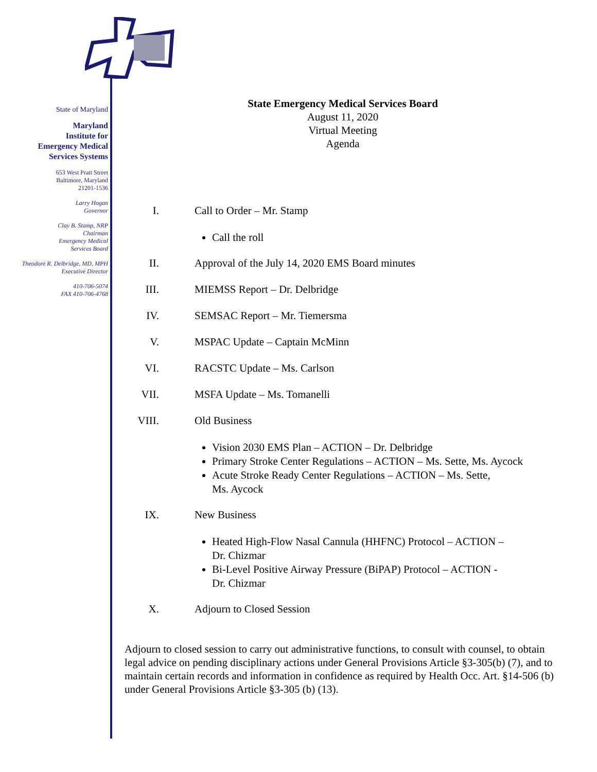State of Maryland
Maryland
Institute for
Emergency Medical
Services Systems
653 West Pratt Street
Baltimore, Maryland
21201-1536
Larry Hogan
Governor
Clay B. Stamp, NRP
Chairman
Emergency Medical
Services Board
Theodore R. Delbridge, MD, MPH
Executive Director
410-706-5074
FAX 410-706-4768
State Emergency Medical Services Board
August 11, 2020
Virtual Meeting
Agenda
I. Call to Order – Mr. Stamp
Call the roll
II. Approval of the July 14, 2020 EMS Board minutes
III. MIEMSS Report – Dr. Delbridge
IV. SEMSAC Report – Mr. Tiemersma
V. MSPAC Update – Captain McMinn
VI. RACSTC Update – Ms. Carlson
VII. MSFA Update – Ms. Tomanelli
VIII. Old Business
Vision 2030 EMS Plan – ACTION – Dr. Delbridge
Primary Stroke Center Regulations – ACTION – Ms. Sette, Ms. Aycock
Acute Stroke Ready Center Regulations – ACTION – Ms. Sette,
Ms. Aycock
IX. New Business
Heated High-Flow Nasal Cannula (HHFNC) Protocol – ACTION –
Dr. Chizmar
Bi-Level Positive Airway Pressure (BiPAP) Protocol – ACTION -
Dr. Chizmar
X. Adjourn to Closed Session
Adjourn to closed session to carry out administrative functions, to consult with counsel, to obtain legal advice on pending disciplinary actions under General Provisions Article §3-305(b) (7), and to maintain certain records and information in confidence as required by Health Occ. Art. §14-506 (b) under General Provisions Article §3-305 (b) (13).